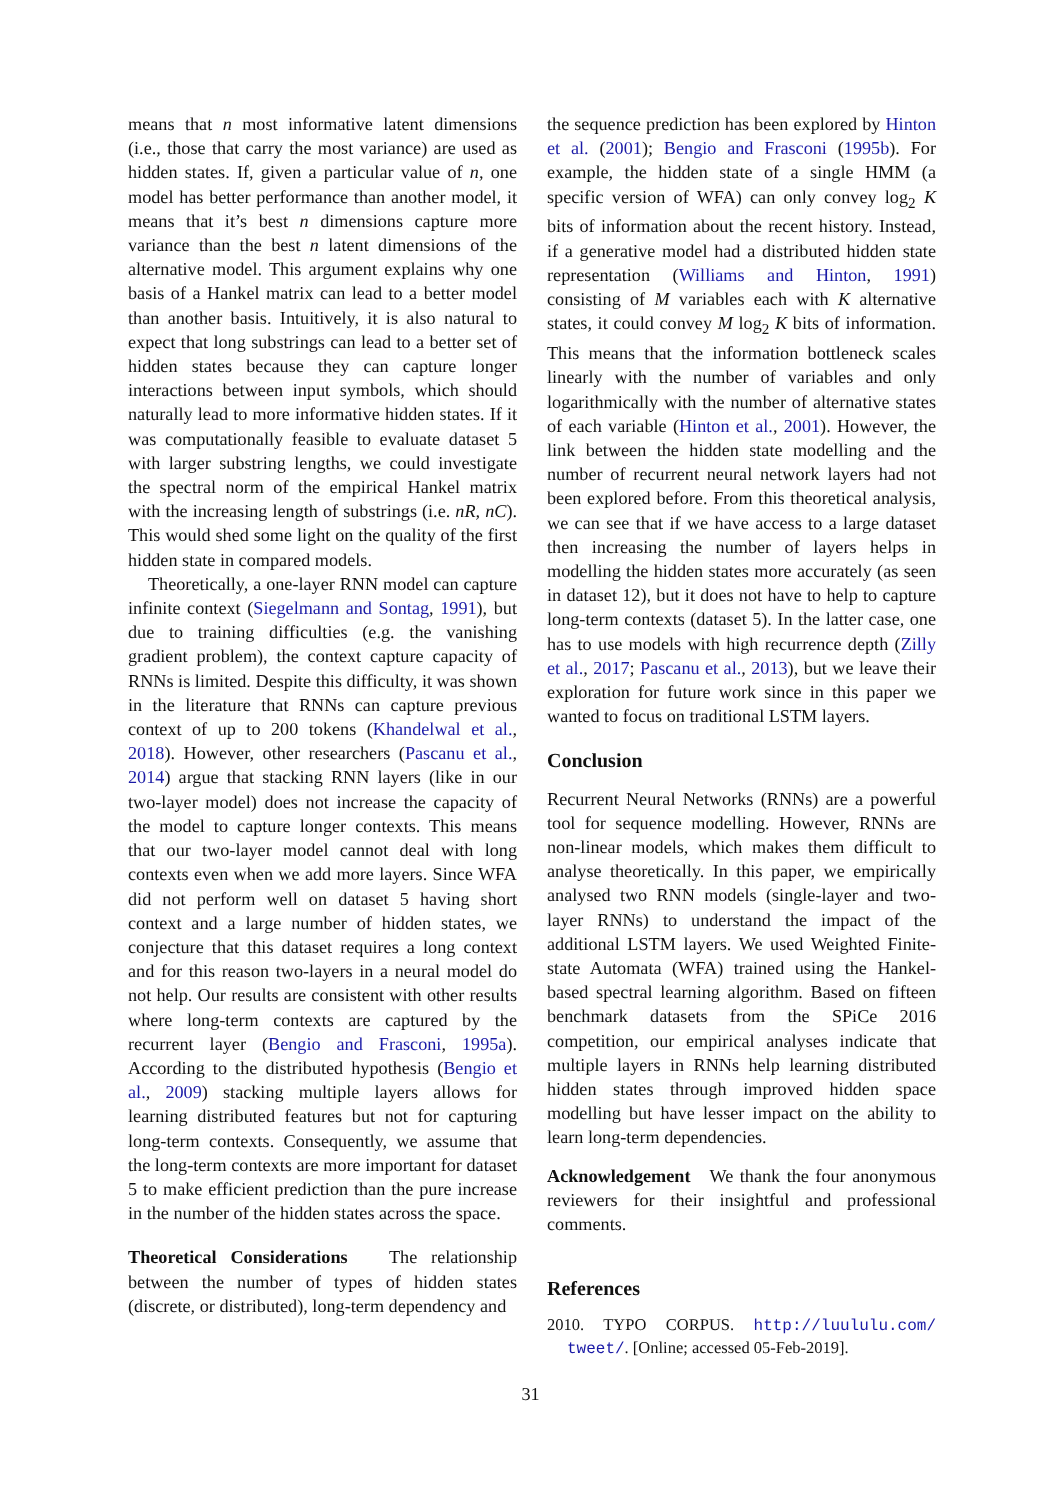means that n most informative latent dimensions (i.e., those that carry the most variance) are used as hidden states. If, given a particular value of n, one model has better performance than another model, it means that it’s best n dimensions capture more variance than the best n latent dimensions of the alternative model. This argument explains why one basis of a Hankel matrix can lead to a better model than another basis. Intuitively, it is also natural to expect that long substrings can lead to a better set of hidden states because they can capture longer interactions between input symbols, which should naturally lead to more informative hidden states. If it was computationally feasible to evaluate dataset 5 with larger substring lengths, we could investigate the spectral norm of the empirical Hankel matrix with the increasing length of substrings (i.e. nR, nC). This would shed some light on the quality of the first hidden state in compared models.
Theoretically, a one-layer RNN model can capture infinite context (Siegelmann and Sontag, 1991), but due to training difficulties (e.g. the vanishing gradient problem), the context capture capacity of RNNs is limited. Despite this difficulty, it was shown in the literature that RNNs can capture previous context of up to 200 tokens (Khandelwal et al., 2018). However, other researchers (Pascanu et al., 2014) argue that stacking RNN layers (like in our two-layer model) does not increase the capacity of the model to capture longer contexts. This means that our two-layer model cannot deal with long contexts even when we add more layers. Since WFA did not perform well on dataset 5 having short context and a large number of hidden states, we conjecture that this dataset requires a long context and for this reason two-layers in a neural model do not help. Our results are consistent with other results where long-term contexts are captured by the recurrent layer (Bengio and Frasconi, 1995a). According to the distributed hypothesis (Bengio et al., 2009) stacking multiple layers allows for learning distributed features but not for capturing long-term contexts. Consequently, we assume that the long-term contexts are more important for dataset 5 to make efficient prediction than the pure increase in the number of the hidden states across the space.
Theoretical Considerations The relationship between the number of types of hidden states (discrete, or distributed), long-term dependency and
the sequence prediction has been explored by Hinton et al. (2001); Bengio and Frasconi (1995b). For example, the hidden state of a single HMM (a specific version of WFA) can only convey log<sub>2</sub> K bits of information about the recent history. Instead, if a generative model had a distributed hidden state representation (Williams and Hinton, 1991) consisting of M variables each with K alternative states, it could convey M log<sub>2</sub> K bits of information. This means that the information bottleneck scales linearly with the number of variables and only logarithmically with the number of alternative states of each variable (Hinton et al., 2001). However, the link between the hidden state modelling and the number of recurrent neural network layers had not been explored before. From this theoretical analysis, we can see that if we have access to a large dataset then increasing the number of layers helps in modelling the hidden states more accurately (as seen in dataset 12), but it does not have to help to capture long-term contexts (dataset 5). In the latter case, one has to use models with high recurrence depth (Zilly et al., 2017; Pascanu et al., 2013), but we leave their exploration for future work since in this paper we wanted to focus on traditional LSTM layers.
Conclusion
Recurrent Neural Networks (RNNs) are a powerful tool for sequence modelling. However, RNNs are non-linear models, which makes them difficult to analyse theoretically. In this paper, we empirically analysed two RNN models (single-layer and two-layer RNNs) to understand the impact of the additional LSTM layers. We used Weighted Finite-state Automata (WFA) trained using the Hankel-based spectral learning algorithm. Based on fifteen benchmark datasets from the SPiCe 2016 competition, our empirical analyses indicate that multiple layers in RNNs help learning distributed hidden states through improved hidden space modelling but have lesser impact on the ability to learn long-term dependencies.
Acknowledgement We thank the four anonymous reviewers for their insightful and professional comments.
References
2010. TYPO CORPUS. http://luululu.com/ tweet/. [Online; accessed 05-Feb-2019].
31